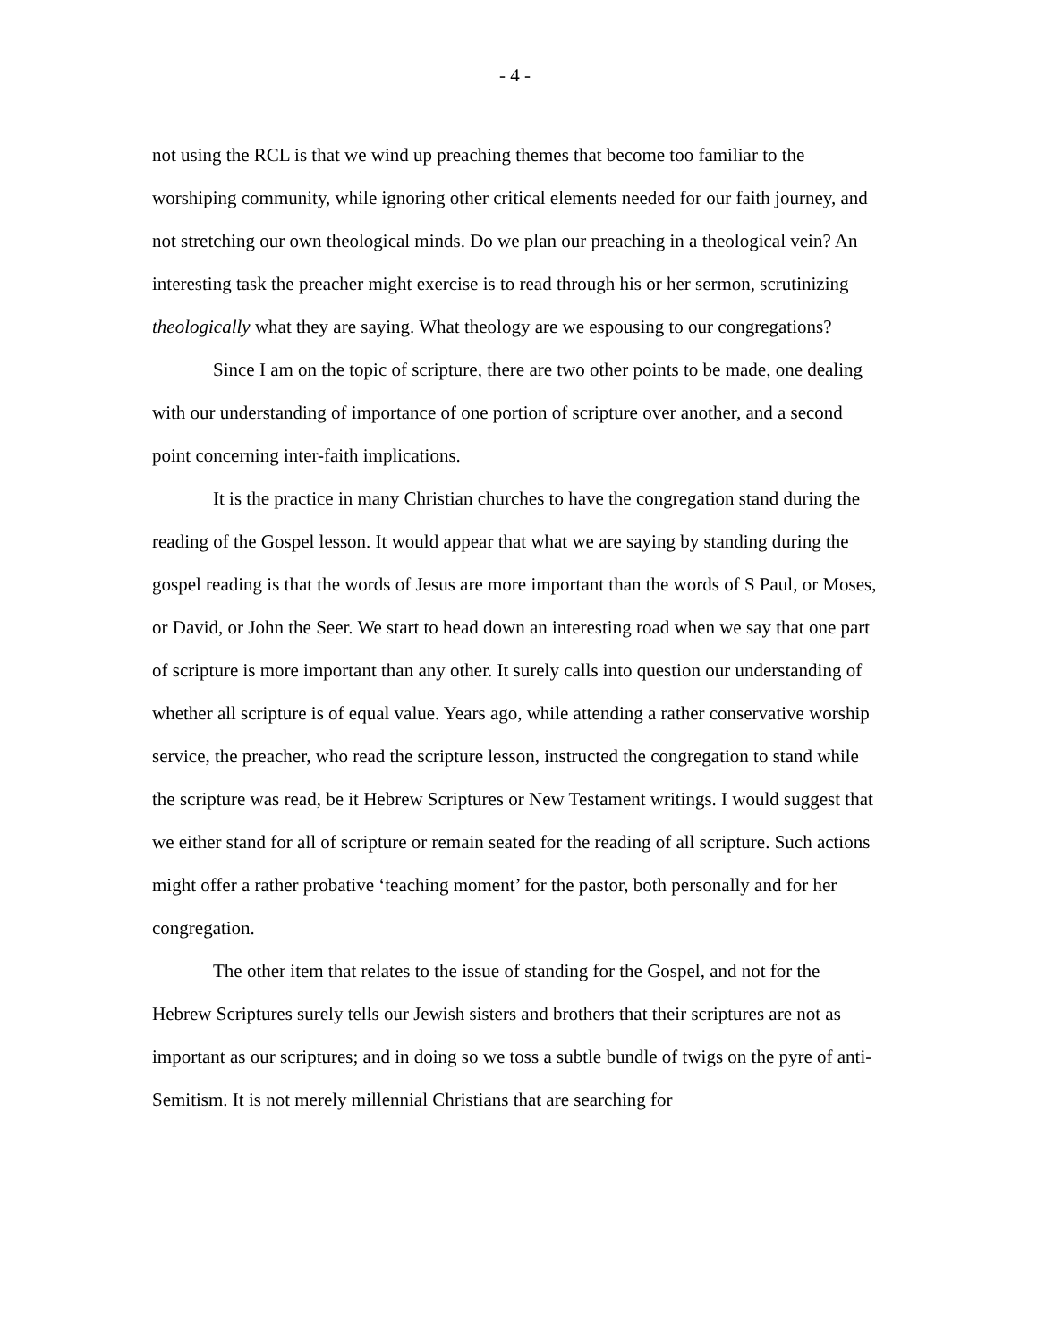- 4 -
not using the RCL is that we wind up preaching themes that become too familiar to the worshiping community, while ignoring other critical elements needed for our faith journey, and not stretching our own theological minds. Do we plan our preaching in a theological vein? An interesting task the preacher might exercise is to read through his or her sermon, scrutinizing theologically what they are saying. What theology are we espousing to our congregations?
Since I am on the topic of scripture, there are two other points to be made, one dealing with our understanding of importance of one portion of scripture over another, and a second point concerning inter-faith implications.
It is the practice in many Christian churches to have the congregation stand during the reading of the Gospel lesson. It would appear that what we are saying by standing during the gospel reading is that the words of Jesus are more important than the words of S Paul, or Moses, or David, or John the Seer. We start to head down an interesting road when we say that one part of scripture is more important than any other. It surely calls into question our understanding of whether all scripture is of equal value. Years ago, while attending a rather conservative worship service, the preacher, who read the scripture lesson, instructed the congregation to stand while the scripture was read, be it Hebrew Scriptures or New Testament writings. I would suggest that we either stand for all of scripture or remain seated for the reading of all scripture. Such actions might offer a rather probative ‘teaching moment’ for the pastor, both personally and for her congregation.
The other item that relates to the issue of standing for the Gospel, and not for the Hebrew Scriptures surely tells our Jewish sisters and brothers that their scriptures are not as important as our scriptures; and in doing so we toss a subtle bundle of twigs on the pyre of anti-Semitism. It is not merely millennial Christians that are searching for